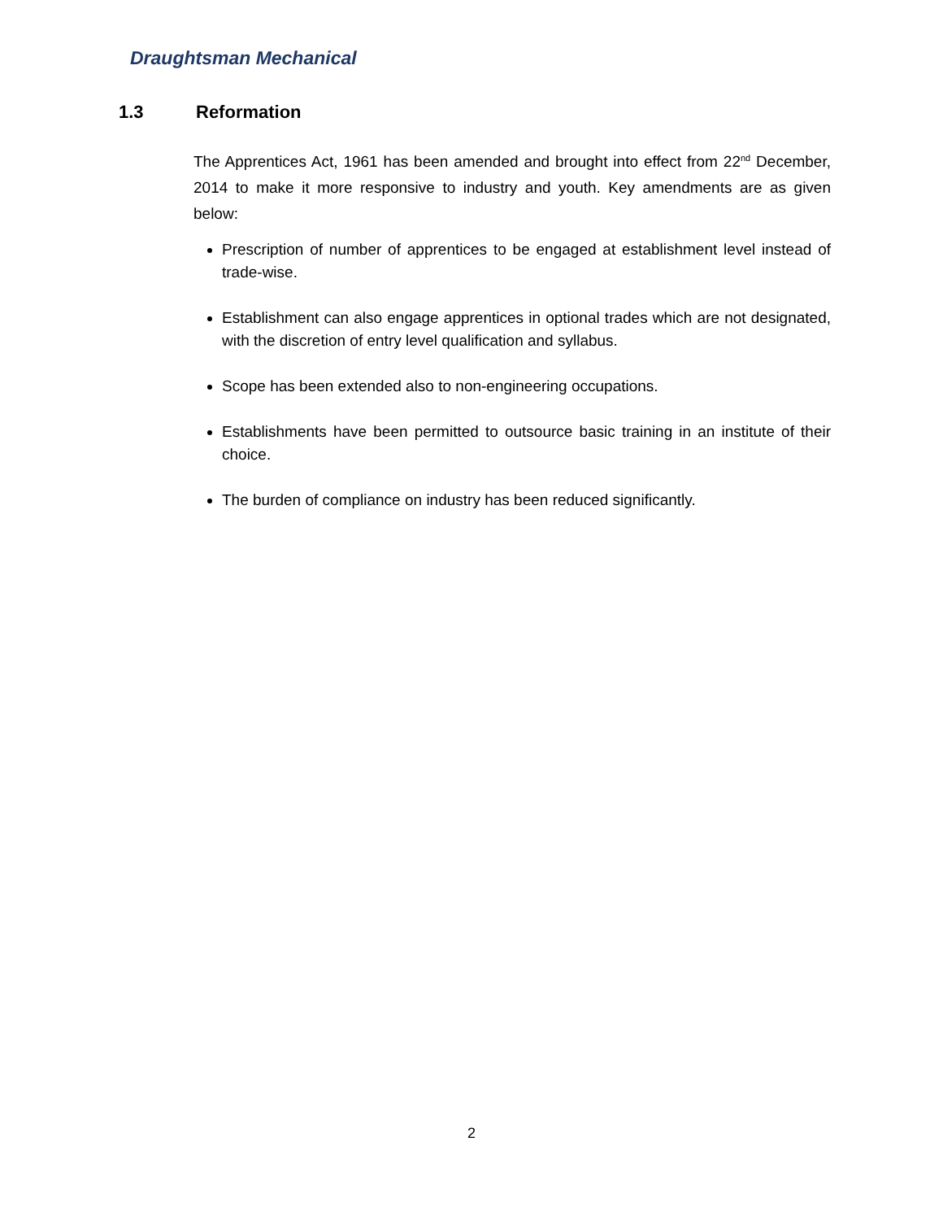Draughtsman Mechanical
1.3 Reformation
The Apprentices Act, 1961 has been amended and brought into effect from 22<sup>nd</sup> December, 2014 to make it more responsive to industry and youth. Key amendments are as given below:
Prescription of number of apprentices to be engaged at establishment level instead of trade-wise.
Establishment can also engage apprentices in optional trades which are not designated, with the discretion of entry level qualification and syllabus.
Scope has been extended also to non-engineering occupations.
Establishments have been permitted to outsource basic training in an institute of their choice.
The burden of compliance on industry has been reduced significantly.
2